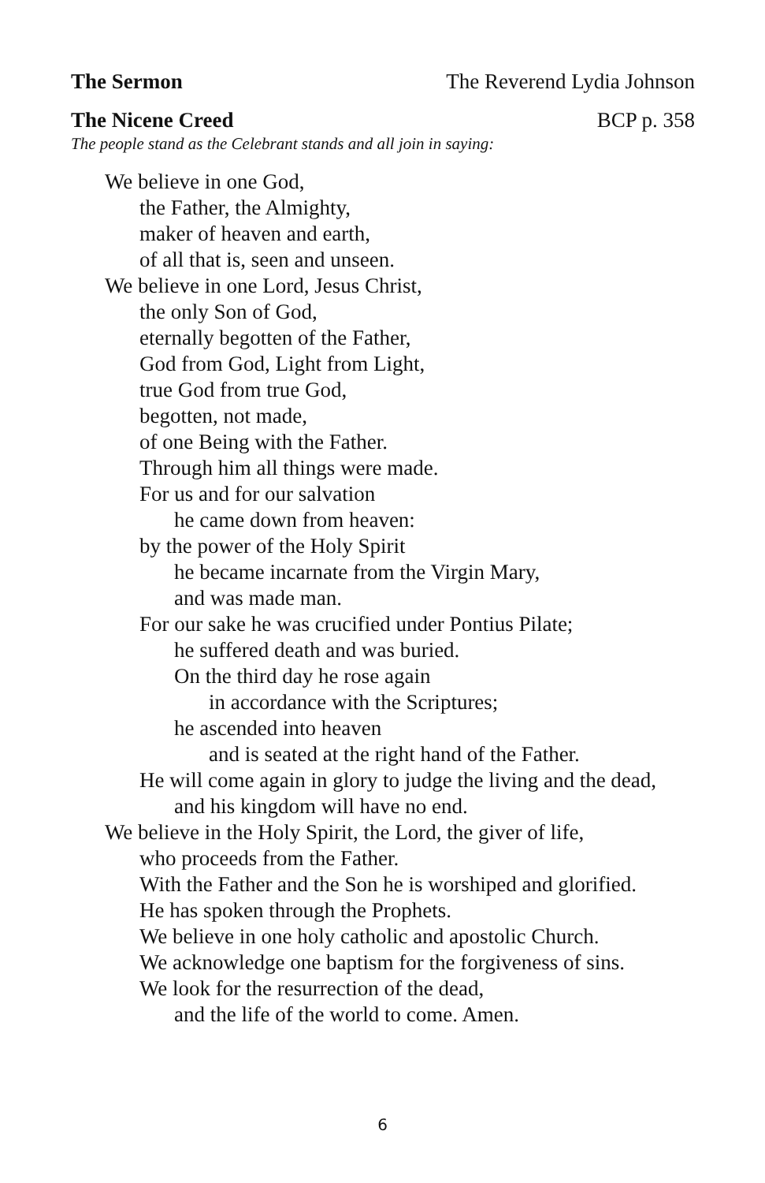The Sermon The Reverend Lydia Johnson
The Nicene Creed BCP p. 358
The people stand as the Celebrant stands and all join in saying:
We believe in one God,
the Father, the Almighty,
maker of heaven and earth,
of all that is, seen and unseen.
We believe in one Lord, Jesus Christ,
the only Son of God,
eternally begotten of the Father,
God from God, Light from Light,
true God from true God,
begotten, not made,
of one Being with the Father.
Through him all things were made.
For us and for our salvation
he came down from heaven:
by the power of the Holy Spirit
he became incarnate from the Virgin Mary,
and was made man.
For our sake he was crucified under Pontius Pilate;
he suffered death and was buried.
On the third day he rose again
in accordance with the Scriptures;
he ascended into heaven
and is seated at the right hand of the Father.
He will come again in glory to judge the living and the dead,
and his kingdom will have no end.
We believe in the Holy Spirit, the Lord, the giver of life,
who proceeds from the Father.
With the Father and the Son he is worshiped and glorified.
He has spoken through the Prophets.
We believe in one holy catholic and apostolic Church.
We acknowledge one baptism for the forgiveness of sins.
We look for the resurrection of the dead,
and the life of the world to come. Amen.
6